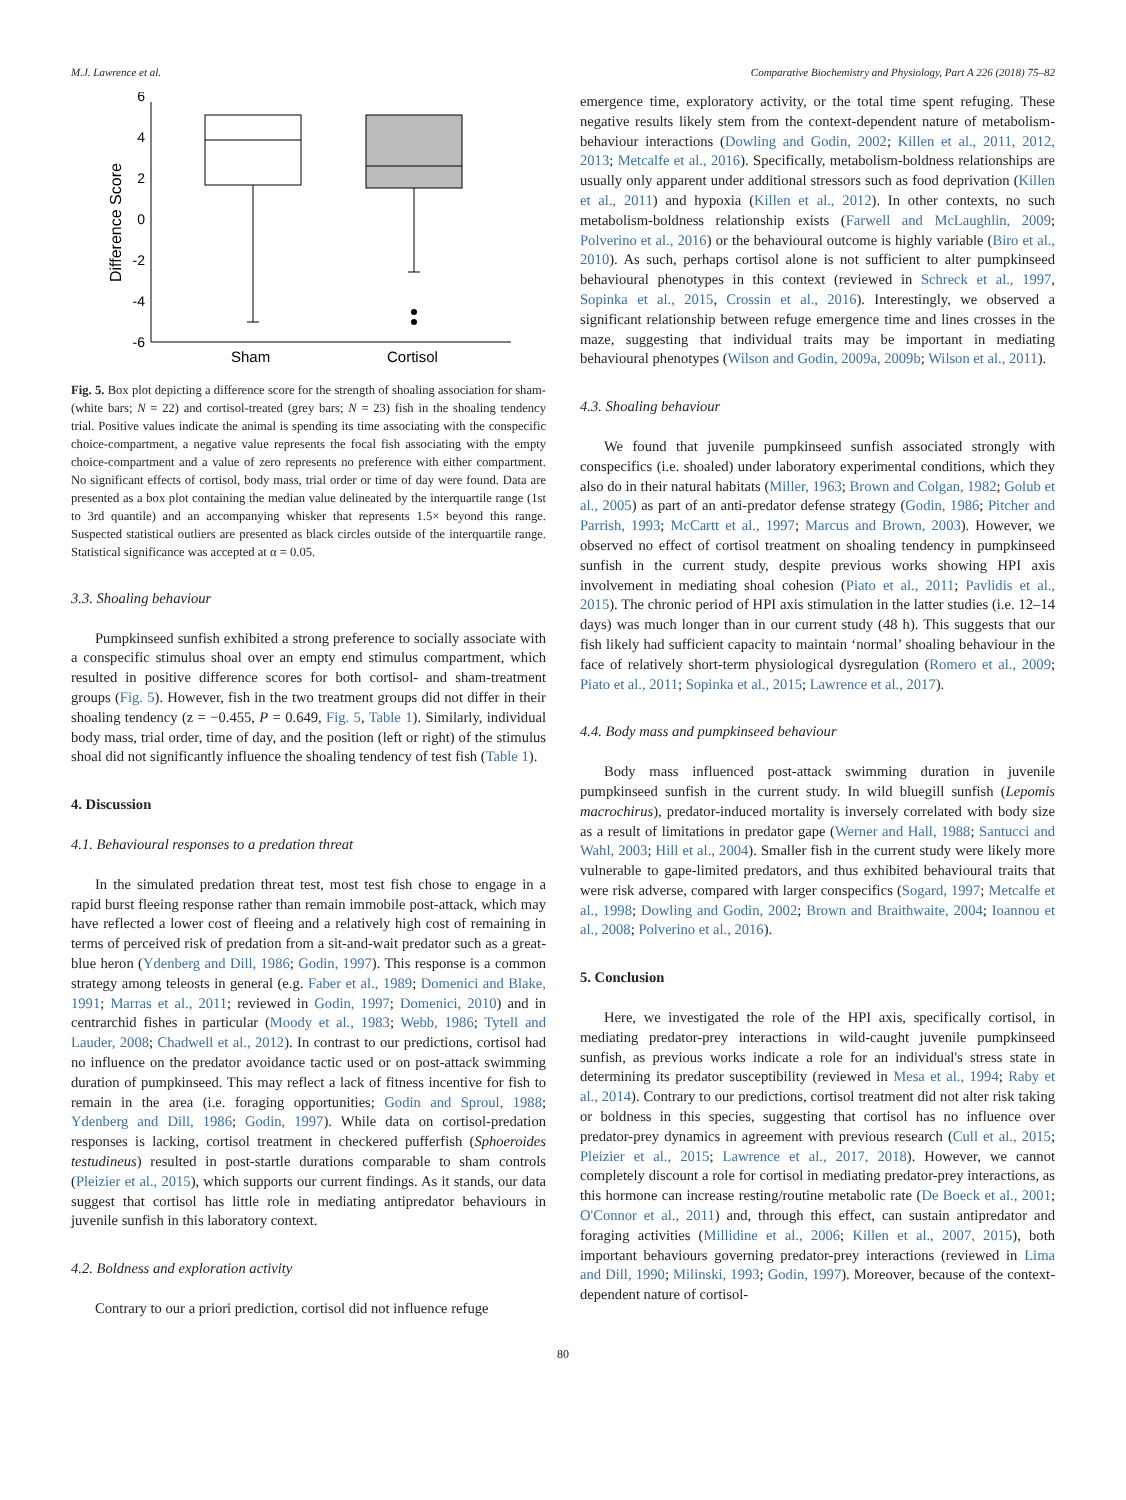M.J. Lawrence et al. Comparative Biochemistry and Physiology, Part A 226 (2018) 75–82
6
4
2
0
-2
-4
-6
Difference Score
Sham
Cortisol
Fig. 5. Box plot depicting a difference score for the strength of shoaling association for sham- (white bars; N = 22) and cortisol-treated (grey bars; N = 23) fish in the shoaling tendency trial. Positive values indicate the animal is spending its time associating with the conspecific choice-compartment, a negative value represents the focal fish associating with the empty choice-compartment and a value of zero represents no preference with either compartment. No significant effects of cortisol, body mass, trial order or time of day were found. Data are presented as a box plot containing the median value delineated by the interquartile range (1st to 3rd quantile) and an accompanying whisker that represents 1.5× beyond this range. Suspected statistical outliers are presented as black circles outside of the interquartile range. Statistical significance was accepted at α = 0.05.
3.3. Shoaling behaviour
Pumpkinseed sunfish exhibited a strong preference to socially associate with a conspecific stimulus shoal over an empty end stimulus compartment, which resulted in positive difference scores for both cortisol- and sham-treatment groups (Fig. 5). However, fish in the two treatment groups did not differ in their shoaling tendency (z = −0.455, P = 0.649, Fig. 5, Table 1). Similarly, individual body mass, trial order, time of day, and the position (left or right) of the stimulus shoal did not significantly influence the shoaling tendency of test fish (Table 1).
4. Discussion
4.1. Behavioural responses to a predation threat
In the simulated predation threat test, most test fish chose to engage in a rapid burst fleeing response rather than remain immobile post-attack, which may have reflected a lower cost of fleeing and a relatively high cost of remaining in terms of perceived risk of predation from a sit-and-wait predator such as a great-blue heron (Ydenberg and Dill, 1986; Godin, 1997). This response is a common strategy among teleosts in general (e.g. Faber et al., 1989; Domenici and Blake, 1991; Marras et al., 2011; reviewed in Godin, 1997; Domenici, 2010) and in centrarchid fishes in particular (Moody et al., 1983; Webb, 1986; Tytell and Lauder, 2008; Chadwell et al., 2012). In contrast to our predictions, cortisol had no influence on the predator avoidance tactic used or on post-attack swimming duration of pumpkinseed. This may reflect a lack of fitness incentive for fish to remain in the area (i.e. foraging opportunities; Godin and Sproul, 1988; Ydenberg and Dill, 1986; Godin, 1997). While data on cortisol-predation responses is lacking, cortisol treatment in checkered pufferfish (Sphoeroides testudineus) resulted in post-startle durations comparable to sham controls (Pleizier et al., 2015), which supports our current findings. As it stands, our data suggest that cortisol has little role in mediating antipredator behaviours in juvenile sunfish in this laboratory context.
4.2. Boldness and exploration activity
Contrary to our a priori prediction, cortisol did not influence refuge
emergence time, exploratory activity, or the total time spent refuging. These negative results likely stem from the context-dependent nature of metabolism-behaviour interactions (Dowling and Godin, 2002; Killen et al., 2011, 2012, 2013; Metcalfe et al., 2016). Specifically, metabolism-boldness relationships are usually only apparent under additional stressors such as food deprivation (Killen et al., 2011) and hypoxia (Killen et al., 2012). In other contexts, no such metabolism-boldness relationship exists (Farwell and McLaughlin, 2009; Polverino et al., 2016) or the behavioural outcome is highly variable (Biro et al., 2010). As such, perhaps cortisol alone is not sufficient to alter pumpkinseed behavioural phenotypes in this context (reviewed in Schreck et al., 1997, Sopinka et al., 2015, Crossin et al., 2016). Interestingly, we observed a significant relationship between refuge emergence time and lines crosses in the maze, suggesting that individual traits may be important in mediating behavioural phenotypes (Wilson and Godin, 2009a, 2009b; Wilson et al., 2011).
4.3. Shoaling behaviour
We found that juvenile pumpkinseed sunfish associated strongly with conspecifics (i.e. shoaled) under laboratory experimental conditions, which they also do in their natural habitats (Miller, 1963; Brown and Colgan, 1982; Golub et al., 2005) as part of an anti-predator defense strategy (Godin, 1986; Pitcher and Parrish, 1993; McCartt et al., 1997; Marcus and Brown, 2003). However, we observed no effect of cortisol treatment on shoaling tendency in pumpkinseed sunfish in the current study, despite previous works showing HPI axis involvement in mediating shoal cohesion (Piato et al., 2011; Pavlidis et al., 2015). The chronic period of HPI axis stimulation in the latter studies (i.e. 12–14 days) was much longer than in our current study (48 h). This suggests that our fish likely had sufficient capacity to maintain ‘normal’ shoaling behaviour in the face of relatively short-term physiological dysregulation (Romero et al., 2009; Piato et al., 2011; Sopinka et al., 2015; Lawrence et al., 2017).
4.4. Body mass and pumpkinseed behaviour
Body mass influenced post-attack swimming duration in juvenile pumpkinseed sunfish in the current study. In wild bluegill sunfish (Lepomis macrochirus), predator-induced mortality is inversely correlated with body size as a result of limitations in predator gape (Werner and Hall, 1988; Santucci and Wahl, 2003; Hill et al., 2004). Smaller fish in the current study were likely more vulnerable to gape-limited predators, and thus exhibited behavioural traits that were risk adverse, compared with larger conspecifics (Sogard, 1997; Metcalfe et al., 1998; Dowling and Godin, 2002; Brown and Braithwaite, 2004; Ioannou et al., 2008; Polverino et al., 2016).
5. Conclusion
Here, we investigated the role of the HPI axis, specifically cortisol, in mediating predator-prey interactions in wild-caught juvenile pumpkinseed sunfish, as previous works indicate a role for an individual's stress state in determining its predator susceptibility (reviewed in Mesa et al., 1994; Raby et al., 2014). Contrary to our predictions, cortisol treatment did not alter risk taking or boldness in this species, suggesting that cortisol has no influence over predator-prey dynamics in agreement with previous research (Cull et al., 2015; Pleizier et al., 2015; Lawrence et al., 2017, 2018). However, we cannot completely discount a role for cortisol in mediating predator-prey interactions, as this hormone can increase resting/routine metabolic rate (De Boeck et al., 2001; O'Connor et al., 2011) and, through this effect, can sustain antipredator and foraging activities (Millidine et al., 2006; Killen et al., 2007, 2015), both important behaviours governing predator-prey interactions (reviewed in Lima and Dill, 1990; Milinski, 1993; Godin, 1997). Moreover, because of the context-dependent nature of cortisol-
80